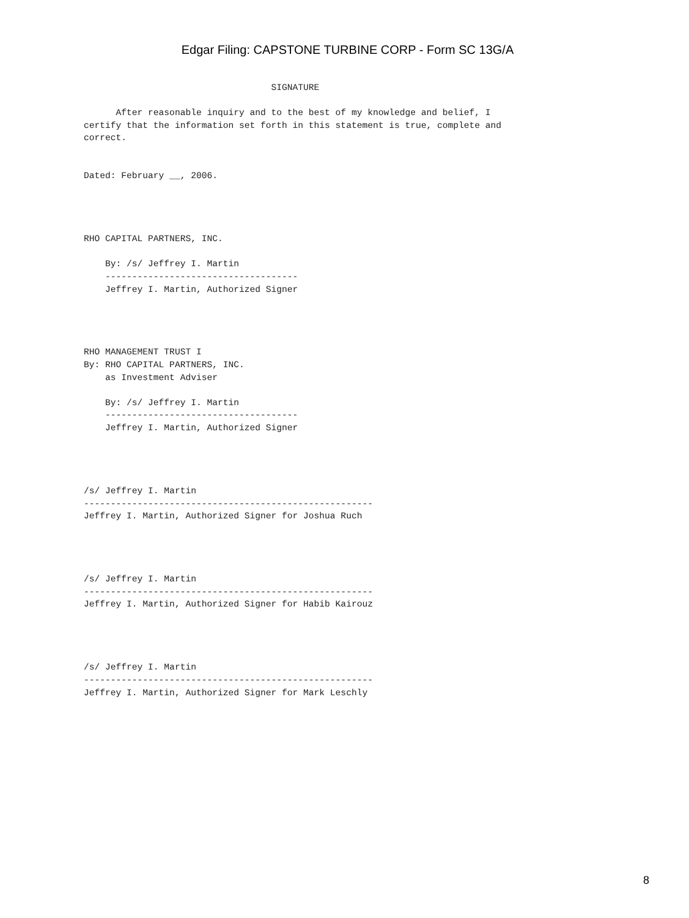Edgar Filing: CAPSTONE TURBINE CORP - Form SC 13G/A
                                   SIGNATURE

      After reasonable inquiry and to the best of my knowledge and belief, I
certify that the information set forth in this statement is true, complete and
correct.


Dated: February __, 2006.




RHO CAPITAL PARTNERS, INC.

    By: /s/ Jeffrey I. Martin
    ------------------------------------
    Jeffrey I. Martin, Authorized Signer




RHO MANAGEMENT TRUST I
By: RHO CAPITAL PARTNERS, INC.
    as Investment Adviser

    By: /s/ Jeffrey I. Martin
    ------------------------------------
    Jeffrey I. Martin, Authorized Signer




/s/ Jeffrey I. Martin
------------------------------------------------------
Jeffrey I. Martin, Authorized Signer for Joshua Ruch




/s/ Jeffrey I. Martin
------------------------------------------------------
Jeffrey I. Martin, Authorized Signer for Habib Kairouz




/s/ Jeffrey I. Martin
------------------------------------------------------
Jeffrey I. Martin, Authorized Signer for Mark Leschly
8